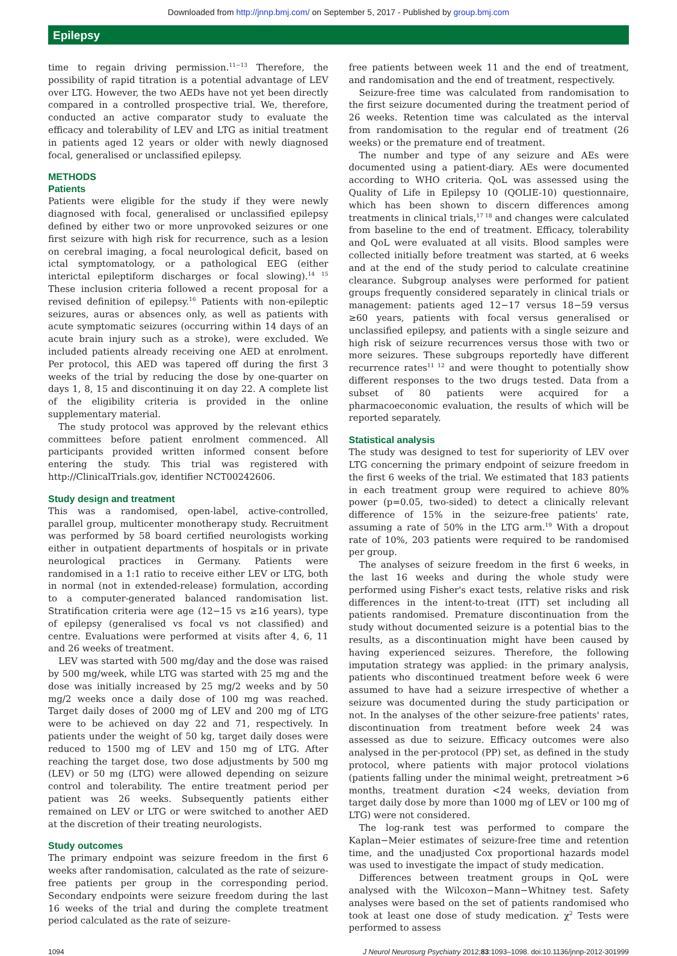Downloaded from http://jnnp.bmj.com/ on September 5, 2017 - Published by group.bmj.com
Epilepsy
time to regain driving permission.<sup>11−13</sup> Therefore, the possibility of rapid titration is a potential advantage of LEV over LTG. However, the two AEDs have not yet been directly compared in a controlled prospective trial. We, therefore, conducted an active comparator study to evaluate the efficacy and tolerability of LEV and LTG as initial treatment in patients aged 12 years or older with newly diagnosed focal, generalised or unclassified epilepsy.
METHODS
Patients
Patients were eligible for the study if they were newly diagnosed with focal, generalised or unclassified epilepsy defined by either two or more unprovoked seizures or one first seizure with high risk for recurrence, such as a lesion on cerebral imaging, a focal neurological deficit, based on ictal symptomatology, or a pathological EEG (either interictal epileptiform discharges or focal slowing).<sup>14 15</sup> These inclusion criteria followed a recent proposal for a revised definition of epilepsy.<sup>16</sup> Patients with non-epileptic seizures, auras or absences only, as well as patients with acute symptomatic seizures (occurring within 14 days of an acute brain injury such as a stroke), were excluded. We included patients already receiving one AED at enrolment. Per protocol, this AED was tapered off during the first 3 weeks of the trial by reducing the dose by one-quarter on days 1, 8, 15 and discontinuing it on day 22. A complete list of the eligibility criteria is provided in the online supplementary material.
The study protocol was approved by the relevant ethics committees before patient enrolment commenced. All participants provided written informed consent before entering the study. This trial was registered with http://ClinicalTrials.gov, identifier NCT00242606.
Study design and treatment
This was a randomised, open-label, active-controlled, parallel group, multicenter monotherapy study. Recruitment was performed by 58 board certified neurologists working either in outpatient departments of hospitals or in private neurological practices in Germany. Patients were randomised in a 1:1 ratio to receive either LEV or LTG, both in normal (not in extended-release) formulation, according to a computer-generated balanced randomisation list. Stratification criteria were age (12−15 vs ≥16 years), type of epilepsy (generalised vs focal vs not classified) and centre. Evaluations were performed at visits after 4, 6, 11 and 26 weeks of treatment.
LEV was started with 500 mg/day and the dose was raised by 500 mg/week, while LTG was started with 25 mg and the dose was initially increased by 25 mg/2 weeks and by 50 mg/2 weeks once a daily dose of 100 mg was reached. Target daily doses of 2000 mg of LEV and 200 mg of LTG were to be achieved on day 22 and 71, respectively. In patients under the weight of 50 kg, target daily doses were reduced to 1500 mg of LEV and 150 mg of LTG. After reaching the target dose, two dose adjustments by 500 mg (LEV) or 50 mg (LTG) were allowed depending on seizure control and tolerability. The entire treatment period per patient was 26 weeks. Subsequently patients either remained on LEV or LTG or were switched to another AED at the discretion of their treating neurologists.
Study outcomes
The primary endpoint was seizure freedom in the first 6 weeks after randomisation, calculated as the rate of seizure-free patients per group in the corresponding period. Secondary endpoints were seizure freedom during the last 16 weeks of the trial and during the complete treatment period calculated as the rate of seizure-
free patients between week 11 and the end of treatment, and randomisation and the end of treatment, respectively.
Seizure-free time was calculated from randomisation to the first seizure documented during the treatment period of 26 weeks. Retention time was calculated as the interval from randomisation to the regular end of treatment (26 weeks) or the premature end of treatment.
The number and type of any seizure and AEs were documented using a patient-diary. AEs were documented according to WHO criteria. QoL was assessed using the Quality of Life in Epilepsy 10 (QOLIE-10) questionnaire, which has been shown to discern differences among treatments in clinical trials,<sup>17 18</sup> and changes were calculated from baseline to the end of treatment. Efficacy, tolerability and QoL were evaluated at all visits. Blood samples were collected initially before treatment was started, at 6 weeks and at the end of the study period to calculate creatinine clearance. Subgroup analyses were performed for patient groups frequently considered separately in clinical trials or management: patients aged 12−17 versus 18−59 versus ≥60 years, patients with focal versus generalised or unclassified epilepsy, and patients with a single seizure and high risk of seizure recurrences versus those with two or more seizures. These subgroups reportedly have different recurrence rates<sup>11 12</sup> and were thought to potentially show different responses to the two drugs tested. Data from a subset of 80 patients were acquired for a pharmacoeconomic evaluation, the results of which will be reported separately.
Statistical analysis
The study was designed to test for superiority of LEV over LTG concerning the primary endpoint of seizure freedom in the first 6 weeks of the trial. We estimated that 183 patients in each treatment group were required to achieve 80% power (p=0.05, two-sided) to detect a clinically relevant difference of 15% in the seizure-free patients' rate, assuming a rate of 50% in the LTG arm.<sup>19</sup> With a dropout rate of 10%, 203 patients were required to be randomised per group.
The analyses of seizure freedom in the first 6 weeks, in the last 16 weeks and during the whole study were performed using Fisher's exact tests, relative risks and risk differences in the intent-to-treat (ITT) set including all patients randomised. Premature discontinuation from the study without documented seizure is a potential bias to the results, as a discontinuation might have been caused by having experienced seizures. Therefore, the following imputation strategy was applied: in the primary analysis, patients who discontinued treatment before week 6 were assumed to have had a seizure irrespective of whether a seizure was documented during the study participation or not. In the analyses of the other seizure-free patients' rates, discontinuation from treatment before week 24 was assessed as due to seizure. Efficacy outcomes were also analysed in the per-protocol (PP) set, as defined in the study protocol, where patients with major protocol violations (patients falling under the minimal weight, pretreatment >6 months, treatment duration <24 weeks, deviation from target daily dose by more than 1000 mg of LEV or 100 mg of LTG) were not considered.
The log-rank test was performed to compare the Kaplan−Meier estimates of seizure-free time and retention time, and the unadjusted Cox proportional hazards model was used to investigate the impact of study medication.
Differences between treatment groups in QoL were analysed with the Wilcoxon−Mann−Whitney test. Safety analyses were based on the set of patients randomised who took at least one dose of study medication. χ<sup>2</sup> Tests were performed to assess
1094 J Neurol Neurosurg Psychiatry 2012;83:1093–1098. doi:10.1136/jnnp-2012-301999